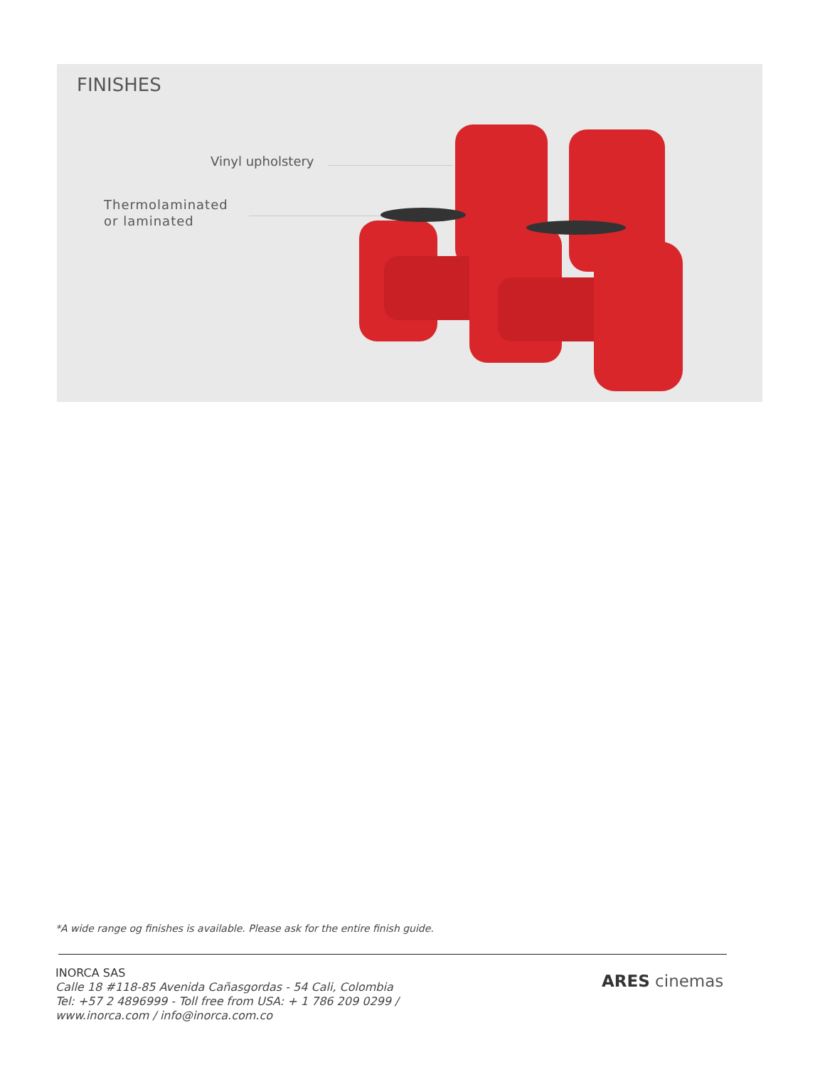FINISHES
Vinyl upholstery
Thermolaminated
or laminated
*A wide range og finishes is available. Please ask for the entire finish guide.
INORCA SAS
Calle 18 #118-85 Avenida Cañasgordas - 54 Cali, Colombia
Tel: +57 2 4896999 - Toll free from USA: + 1 786 209 0299 /
www.inorca.com / info@inorca.com.co
ARES cinemas